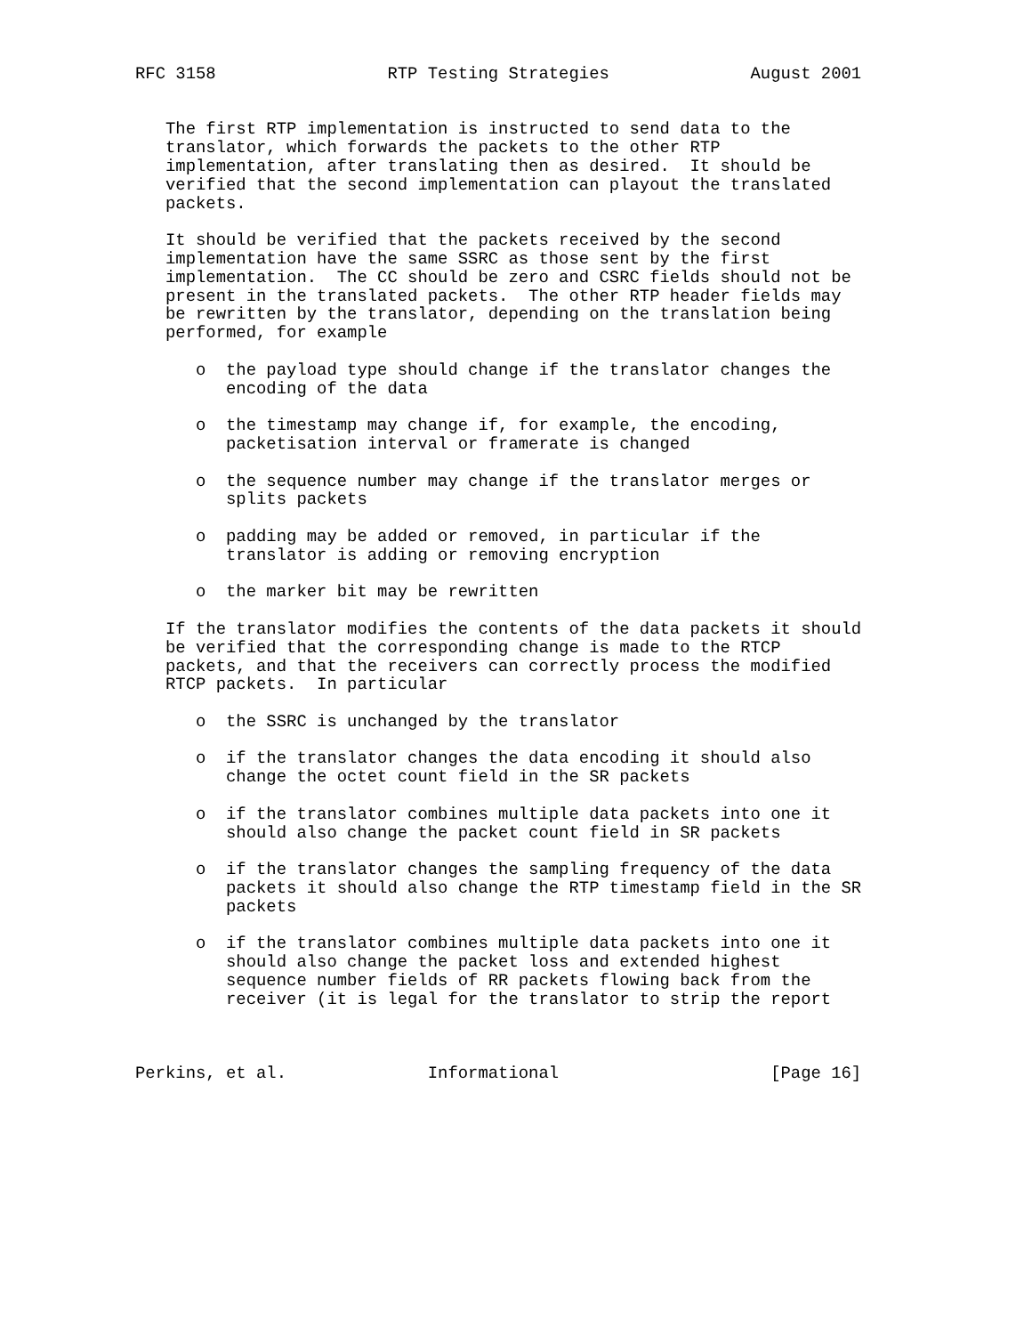RFC 3158                 RTP Testing Strategies              August 2001


   The first RTP implementation is instructed to send data to the
   translator, which forwards the packets to the other RTP
   implementation, after translating then as desired.  It should be
   verified that the second implementation can playout the translated
   packets.

   It should be verified that the packets received by the second
   implementation have the same SSRC as those sent by the first
   implementation.  The CC should be zero and CSRC fields should not be
   present in the translated packets.  The other RTP header fields may
   be rewritten by the translator, depending on the translation being
   performed, for example

      o  the payload type should change if the translator changes the
         encoding of the data

      o  the timestamp may change if, for example, the encoding,
         packetisation interval or framerate is changed

      o  the sequence number may change if the translator merges or
         splits packets

      o  padding may be added or removed, in particular if the
         translator is adding or removing encryption

      o  the marker bit may be rewritten

   If the translator modifies the contents of the data packets it should
   be verified that the corresponding change is made to the RTCP
   packets, and that the receivers can correctly process the modified
   RTCP packets.  In particular

      o  the SSRC is unchanged by the translator

      o  if the translator changes the data encoding it should also
         change the octet count field in the SR packets

      o  if the translator combines multiple data packets into one it
         should also change the packet count field in SR packets

      o  if the translator changes the sampling frequency of the data
         packets it should also change the RTP timestamp field in the SR
         packets

      o  if the translator combines multiple data packets into one it
         should also change the packet loss and extended highest
         sequence number fields of RR packets flowing back from the
         receiver (it is legal for the translator to strip the report



Perkins, et al.              Informational                     [Page 16]